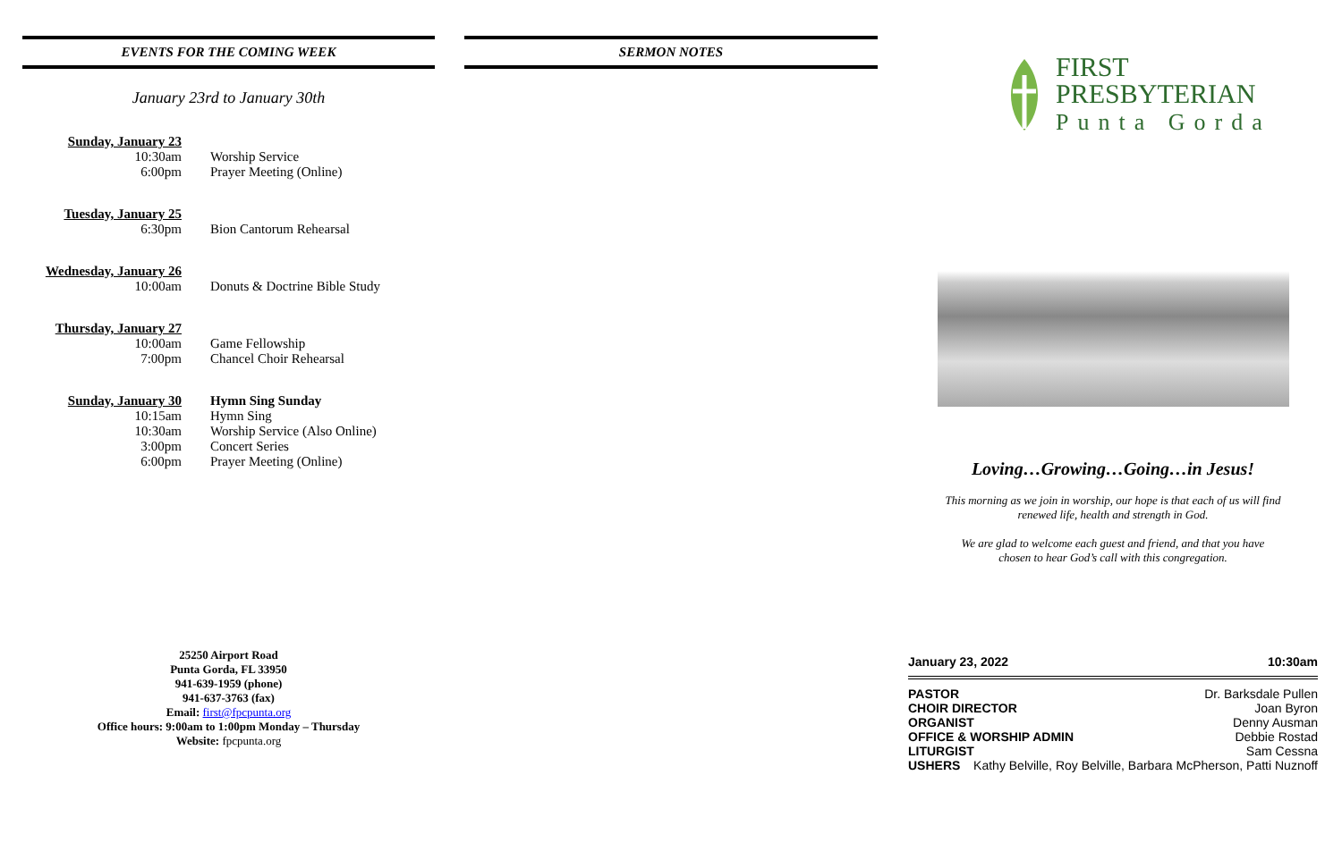EVENTS FOR THE COMING WEEK
January 23rd to January 30th
Sunday, January 23
10:30am Worship Service
6:00pm Prayer Meeting (Online)
Tuesday, January 25
6:30pm Bion Cantorum Rehearsal
Wednesday, January 26
10:00am Donuts & Doctrine Bible Study
Thursday, January 27
10:00am Game Fellowship
7:00pm Chancel Choir Rehearsal
Sunday, January 30 Hymn Sing Sunday
10:15am Hymn Sing
10:30am Worship Service (Also Online)
3:00pm Concert Series
6:00pm Prayer Meeting (Online)
25250 Airport Road
Punta Gorda, FL 33950
941-639-1959 (phone)
941-637-3763 (fax)
Email: first@fpcpunta.org
Office hours: 9:00am to 1:00pm Monday – Thursday
Website: fpcpunta.org
SERMON NOTES
FIRST
PRESBYTERIAN
Punta Gorda
Loving…Growing…Going…in Jesus!
This morning as we join in worship, our hope is that each of us will find renewed life, health and strength in God.
We are glad to welcome each guest and friend, and that you have chosen to hear God’s call with this congregation.
January 23, 2022 10:30am
PASTOR Dr. Barksdale Pullen
CHOIR DIRECTOR Joan Byron
ORGANIST Denny Ausman
OFFICE & WORSHIP ADMIN Debbie Rostad
LITURGIST Sam Cessna
USHERS Kathy Belville, Roy Belville, Barbara McPherson, Patti Nuznoff